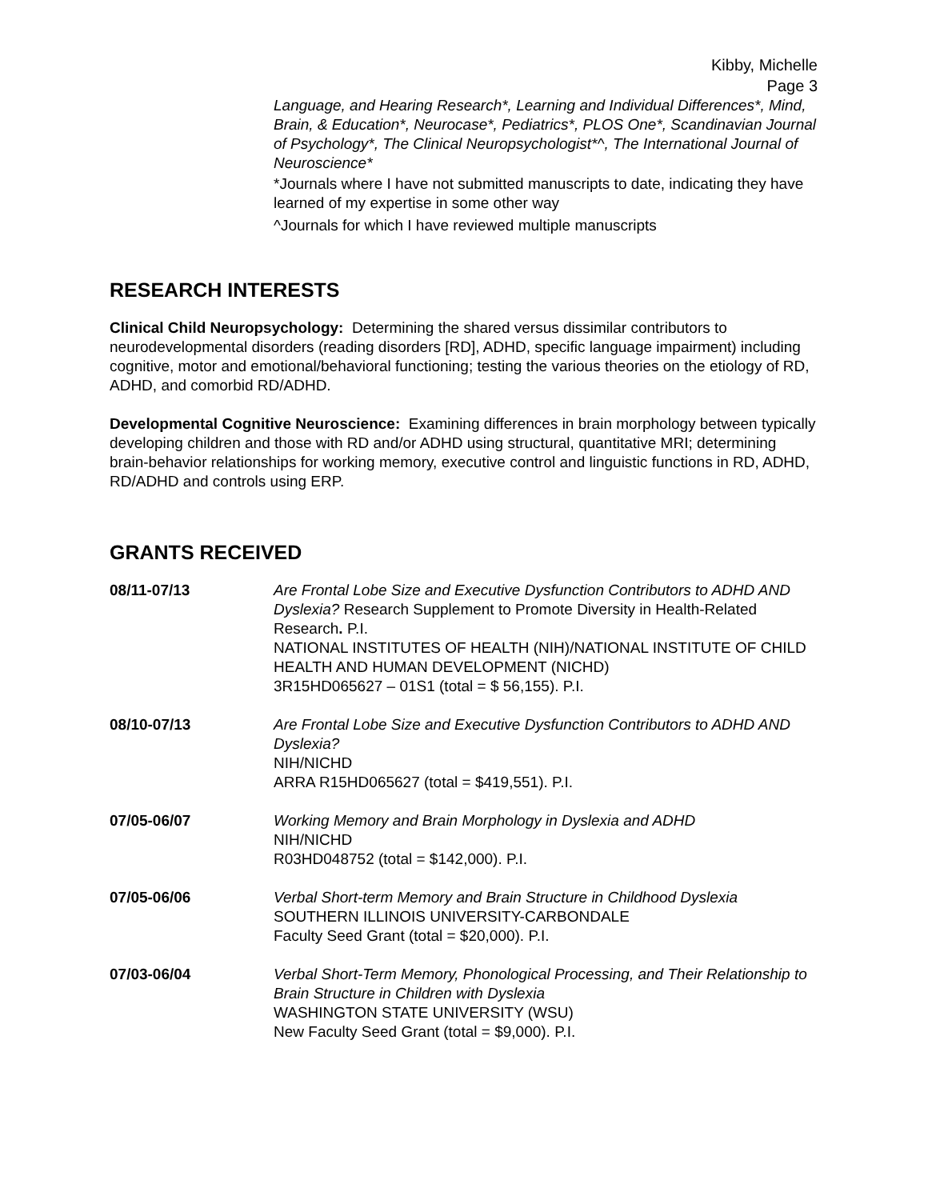Kibby, Michelle
Page 3
Language, and Hearing Research*, Learning and Individual Differences*, Mind, Brain, & Education*, Neurocase*, Pediatrics*, PLOS One*, Scandinavian Journal of Psychology*, The Clinical Neuropsychologist*^, The International Journal of Neuroscience*
*Journals where I have not submitted manuscripts to date, indicating they have learned of my expertise in some other way
^Journals for which I have reviewed multiple manuscripts
RESEARCH INTERESTS
Clinical Child Neuropsychology: Determining the shared versus dissimilar contributors to neurodevelopmental disorders (reading disorders [RD], ADHD, specific language impairment) including cognitive, motor and emotional/behavioral functioning; testing the various theories on the etiology of RD, ADHD, and comorbid RD/ADHD.
Developmental Cognitive Neuroscience: Examining differences in brain morphology between typically developing children and those with RD and/or ADHD using structural, quantitative MRI; determining brain-behavior relationships for working memory, executive control and linguistic functions in RD, ADHD, RD/ADHD and controls using ERP.
GRANTS RECEIVED
08/11-07/13 Are Frontal Lobe Size and Executive Dysfunction Contributors to ADHD AND Dyslexia? Research Supplement to Promote Diversity in Health-Related Research. P.I.
NATIONAL INSTITUTES OF HEALTH (NIH)/NATIONAL INSTITUTE OF CHILD HEALTH AND HUMAN DEVELOPMENT (NICHD)
3R15HD065627 – 01S1 (total = $ 56,155). P.I.
08/10-07/13 Are Frontal Lobe Size and Executive Dysfunction Contributors to ADHD AND Dyslexia?
NIH/NICHD
ARRA R15HD065627 (total = $419,551). P.I.
07/05-06/07 Working Memory and Brain Morphology in Dyslexia and ADHD
NIH/NICHD
R03HD048752 (total = $142,000). P.I.
07/05-06/06 Verbal Short-term Memory and Brain Structure in Childhood Dyslexia
SOUTHERN ILLINOIS UNIVERSITY-CARBONDALE
Faculty Seed Grant (total = $20,000). P.I.
07/03-06/04 Verbal Short-Term Memory, Phonological Processing, and Their Relationship to Brain Structure in Children with Dyslexia
WASHINGTON STATE UNIVERSITY (WSU)
New Faculty Seed Grant (total = $9,000). P.I.